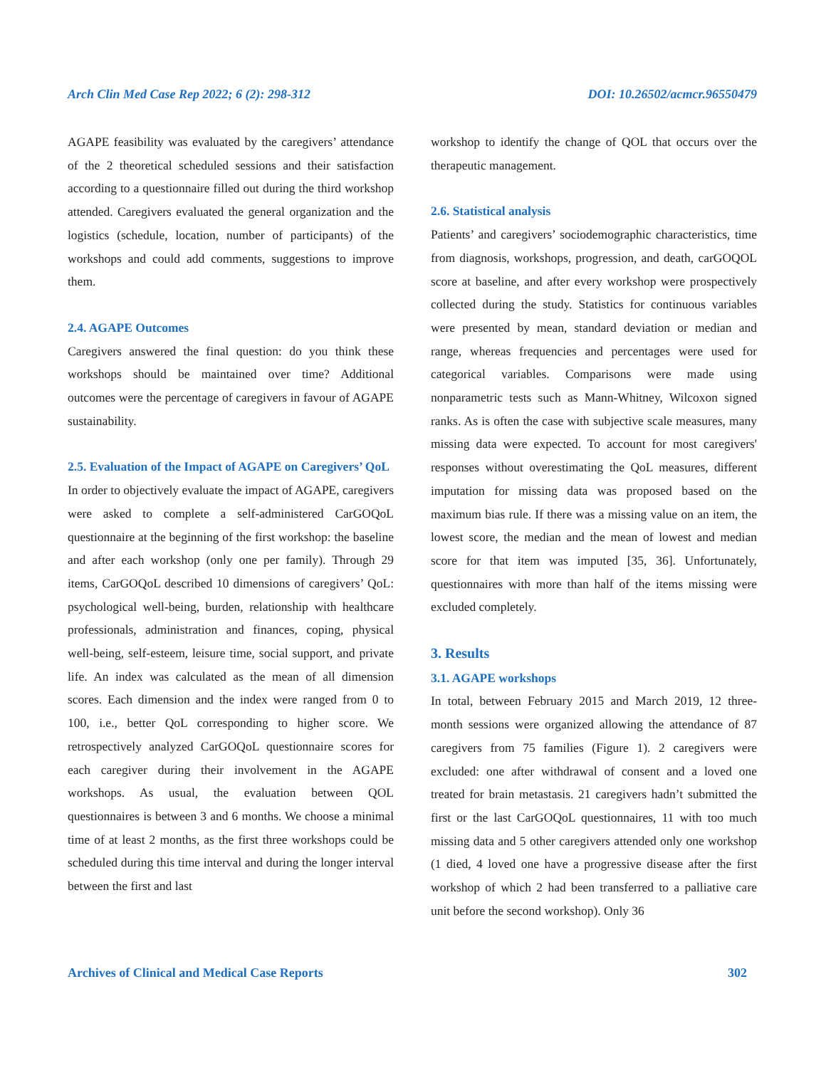Arch Clin Med Case Rep 2022; 6 (2): 298-312 DOI: 10.26502/acmcr.96550479
AGAPE feasibility was evaluated by the caregivers’ attendance of the 2 theoretical scheduled sessions and their satisfaction according to a questionnaire filled out during the third workshop attended. Caregivers evaluated the general organization and the logistics (schedule, location, number of participants) of the workshops and could add comments, suggestions to improve them.
2.4. AGAPE Outcomes
Caregivers answered the final question: do you think these workshops should be maintained over time? Additional outcomes were the percentage of caregivers in favour of AGAPE sustainability.
2.5. Evaluation of the Impact of AGAPE on Caregivers’ QoL
In order to objectively evaluate the impact of AGAPE, caregivers were asked to complete a self-administered CarGOQoL questionnaire at the beginning of the first workshop: the baseline and after each workshop (only one per family). Through 29 items, CarGOQoL described 10 dimensions of caregivers’ QoL: psychological well-being, burden, relationship with healthcare professionals, administration and finances, coping, physical well-being, self-esteem, leisure time, social support, and private life. An index was calculated as the mean of all dimension scores. Each dimension and the index were ranged from 0 to 100, i.e., better QoL corresponding to higher score. We retrospectively analyzed CarGOQoL questionnaire scores for each caregiver during their involvement in the AGAPE workshops. As usual, the evaluation between QOL questionnaires is between 3 and 6 months. We choose a minimal time of at least 2 months, as the first three workshops could be scheduled during this time interval and during the longer interval between the first and last
workshop to identify the change of QOL that occurs over the therapeutic management.
2.6. Statistical analysis
Patients’ and caregivers’ sociodemographic characteristics, time from diagnosis, workshops, progression, and death, carGOQOL score at baseline, and after every workshop were prospectively collected during the study. Statistics for continuous variables were presented by mean, standard deviation or median and range, whereas frequencies and percentages were used for categorical variables. Comparisons were made using nonparametric tests such as Mann-Whitney, Wilcoxon signed ranks. As is often the case with subjective scale measures, many missing data were expected. To account for most caregivers' responses without overestimating the QoL measures, different imputation for missing data was proposed based on the maximum bias rule. If there was a missing value on an item, the lowest score, the median and the mean of lowest and median score for that item was imputed [35, 36]. Unfortunately, questionnaires with more than half of the items missing were excluded completely.
3. Results
3.1. AGAPE workshops
In total, between February 2015 and March 2019, 12 three-month sessions were organized allowing the attendance of 87 caregivers from 75 families (Figure 1). 2 caregivers were excluded: one after withdrawal of consent and a loved one treated for brain metastasis. 21 caregivers hadn’t submitted the first or the last CarGOQoL questionnaires, 11 with too much missing data and 5 other caregivers attended only one workshop (1 died, 4 loved one have a progressive disease after the first workshop of which 2 had been transferred to a palliative care unit before the second workshop). Only 36
Archives of Clinical and Medical Case Reports 302